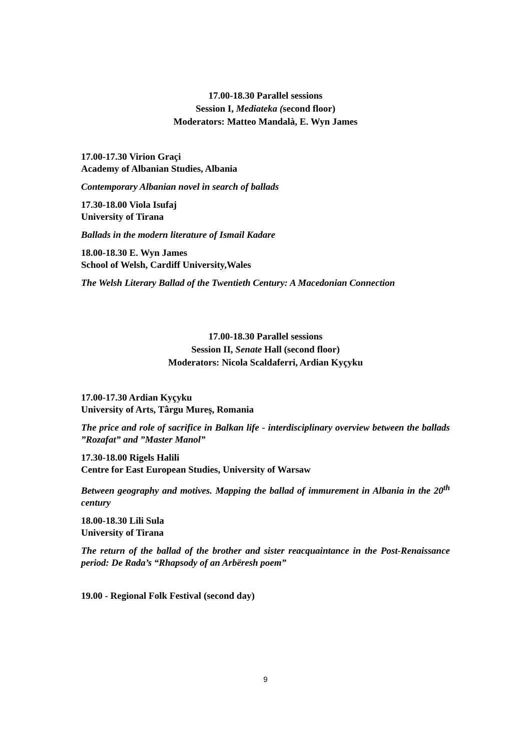17.00-18.30 Parallel sessions
Session I, Mediateka (second floor)
Moderators: Matteo Mandalà, E. Wyn James
17.00-17.30 Virion Graçi
Academy of Albanian Studies, Albania
Contemporary Albanian novel in search of ballads
17.30-18.00 Viola Isufaj
University of Tirana
Ballads in the modern literature of Ismail Kadare
18.00-18.30 E. Wyn James
School of Welsh, Cardiff University,Wales
The Welsh Literary Ballad of the Twentieth Century: A Macedonian Connection
17.00-18.30 Parallel sessions
Session II, Senate Hall (second floor)
Moderators: Nicola Scaldaferri, Ardian Kyçyku
17.00-17.30 Ardian Kyçyku
University of Arts, Târgu Mureș, Romania
The price and role of sacrifice in Balkan life - interdisciplinary overview between the ballads ”Rozafat” and ”Master Manol”
17.30-18.00 Rigels Halili
Centre for East European Studies, University of Warsaw
Between geography and motives. Mapping the ballad of immurement in Albania in the 20<sup>th</sup> century
18.00-18.30 Lili Sula
University of Tirana
The return of the ballad of the brother and sister reacquaintance in the Post-Renaissance period: De Rada’s “Rhapsody of an Arbëresh poem”
19.00 - Regional Folk Festival (second day)
9